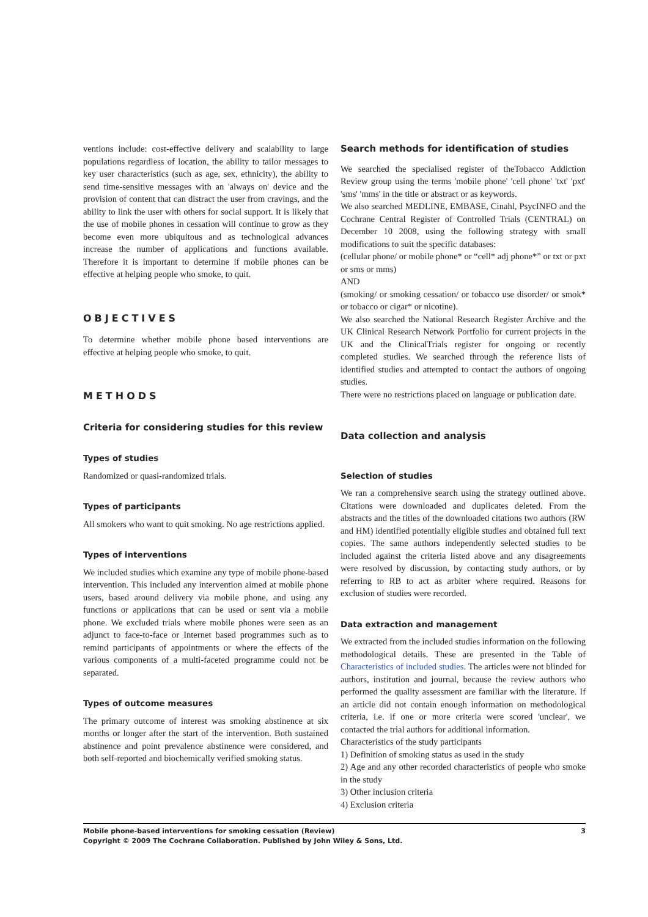ventions include: cost-effective delivery and scalability to large populations regardless of location, the ability to tailor messages to key user characteristics (such as age, sex, ethnicity), the ability to send time-sensitive messages with an 'always on' device and the provision of content that can distract the user from cravings, and the ability to link the user with others for social support. It is likely that the use of mobile phones in cessation will continue to grow as they become even more ubiquitous and as technological advances increase the number of applications and functions available. Therefore it is important to determine if mobile phones can be effective at helping people who smoke, to quit.
OBJECTIVES
To determine whether mobile phone based interventions are effective at helping people who smoke, to quit.
METHODS
Criteria for considering studies for this review
Types of studies
Randomized or quasi-randomized trials.
Types of participants
All smokers who want to quit smoking. No age restrictions applied.
Types of interventions
We included studies which examine any type of mobile phone-based intervention. This included any intervention aimed at mobile phone users, based around delivery via mobile phone, and using any functions or applications that can be used or sent via a mobile phone. We excluded trials where mobile phones were seen as an adjunct to face-to-face or Internet based programmes such as to remind participants of appointments or where the effects of the various components of a multi-faceted programme could not be separated.
Types of outcome measures
The primary outcome of interest was smoking abstinence at six months or longer after the start of the intervention. Both sustained abstinence and point prevalence abstinence were considered, and both self-reported and biochemically verified smoking status.
Search methods for identification of studies
We searched the specialised register of theTobacco Addiction Review group using the terms 'mobile phone' 'cell phone' 'txt' 'pxt' 'sms' 'mms' in the title or abstract or as keywords.
We also searched MEDLINE, EMBASE, Cinahl, PsycINFO and the Cochrane Central Register of Controlled Trials (CENTRAL) on December 10 2008, using the following strategy with small modifications to suit the specific databases:
(cellular phone/ or mobile phone* or “cell* adj phone*” or txt or pxt or sms or mms)
AND
(smoking/ or smoking cessation/ or tobacco use disorder/ or smok* or tobacco or cigar* or nicotine).
We also searched the National Research Register Archive and the UK Clinical Research Network Portfolio for current projects in the UK and the ClinicalTrials register for ongoing or recently completed studies. We searched through the reference lists of identified studies and attempted to contact the authors of ongoing studies.
There were no restrictions placed on language or publication date.
Data collection and analysis
Selection of studies
We ran a comprehensive search using the strategy outlined above. Citations were downloaded and duplicates deleted. From the abstracts and the titles of the downloaded citations two authors (RW and HM) identified potentially eligible studies and obtained full text copies. The same authors independently selected studies to be included against the criteria listed above and any disagreements were resolved by discussion, by contacting study authors, or by referring to RB to act as arbiter where required. Reasons for exclusion of studies were recorded.
Data extraction and management
We extracted from the included studies information on the following methodological details. These are presented in the Table of Characteristics of included studies. The articles were not blinded for authors, institution and journal, because the review authors who performed the quality assessment are familiar with the literature. If an article did not contain enough information on methodological criteria, i.e. if one or more criteria were scored 'unclear', we contacted the trial authors for additional information.
Characteristics of the study participants
1) Definition of smoking status as used in the study
2) Age and any other recorded characteristics of people who smoke in the study
3) Other inclusion criteria
4) Exclusion criteria
Mobile phone-based interventions for smoking cessation (Review) 3
Copyright © 2009 The Cochrane Collaboration. Published by John Wiley & Sons, Ltd.